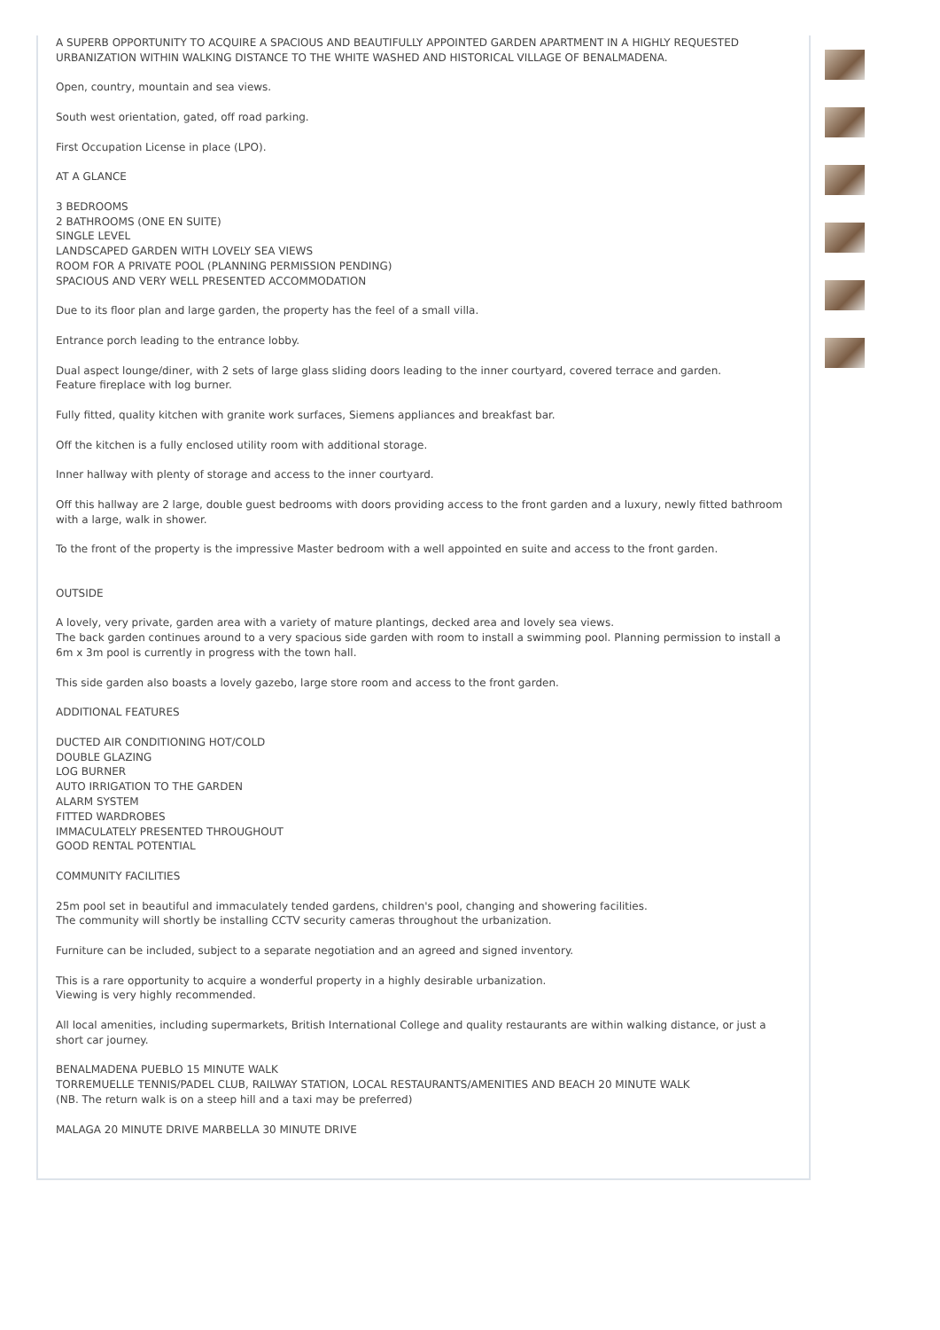A SUPERB OPPORTUNITY TO ACQUIRE A SPACIOUS AND BEAUTIFULLY APPOINTED GARDEN APARTMENT IN A HIGHLY REQUESTED URBANIZATION WITHIN WALKING DISTANCE TO THE WHITE WASHED AND HISTORICAL VILLAGE OF BENALMADENA.
Open, country, mountain and sea views.
South west orientation, gated, off road parking.
First Occupation License in place (LPO).
AT A GLANCE
3 BEDROOMS
2 BATHROOMS (ONE EN SUITE)
SINGLE LEVEL
LANDSCAPED GARDEN WITH LOVELY SEA VIEWS
ROOM FOR A PRIVATE POOL (PLANNING PERMISSION PENDING)
SPACIOUS AND VERY WELL PRESENTED ACCOMMODATION
Due to its floor plan and large garden, the property has the feel of a small villa.
Entrance porch leading to the entrance lobby.
Dual aspect lounge/diner, with 2 sets of large glass sliding doors leading to the inner courtyard, covered terrace and garden.
Feature fireplace with log burner.
Fully fitted, quality kitchen with granite work surfaces, Siemens appliances and breakfast bar.
Off the kitchen is a fully enclosed utility room with additional storage.
Inner hallway with plenty of storage and access to the inner courtyard.
Off this hallway are 2 large, double guest bedrooms with doors providing access to the front garden and a luxury, newly fitted bathroom with a large, walk in shower.
To the front of the property is the impressive Master bedroom with a well appointed en suite and access to the front garden.
OUTSIDE
A lovely, very private, garden area with a variety of mature plantings, decked area and lovely sea views.
The back garden continues around to a very spacious side garden with room to install a swimming pool. Planning permission to install a 6m x 3m pool is currently in progress with the town hall.
This side garden also boasts a lovely gazebo, large store room and access to the front garden.
ADDITIONAL FEATURES
DUCTED AIR CONDITIONING HOT/COLD
DOUBLE GLAZING
LOG BURNER
AUTO IRRIGATION TO THE GARDEN
ALARM SYSTEM
FITTED WARDROBES
IMMACULATELY PRESENTED THROUGHOUT
GOOD RENTAL POTENTIAL
COMMUNITY FACILITIES
25m pool set in beautiful and immaculately tended gardens, children's pool, changing and showering facilities.
The community will shortly be installing CCTV security cameras throughout the urbanization.
Furniture can be included, subject to a separate negotiation and an agreed and signed inventory.
This is a rare opportunity to acquire a wonderful property in a highly desirable urbanization.
Viewing is very highly recommended.
All local amenities, including supermarkets, British International College and quality restaurants are within walking distance, or just a short car journey.
BENALMADENA PUEBLO 15 MINUTE WALK
TORREMUELLE TENNIS/PADEL CLUB, RAILWAY STATION, LOCAL RESTAURANTS/AMENITIES AND BEACH 20 MINUTE WALK
(NB. The return walk is on a steep hill and a taxi may be preferred)
MALAGA 20 MINUTE DRIVE MARBELLA 30 MINUTE DRIVE